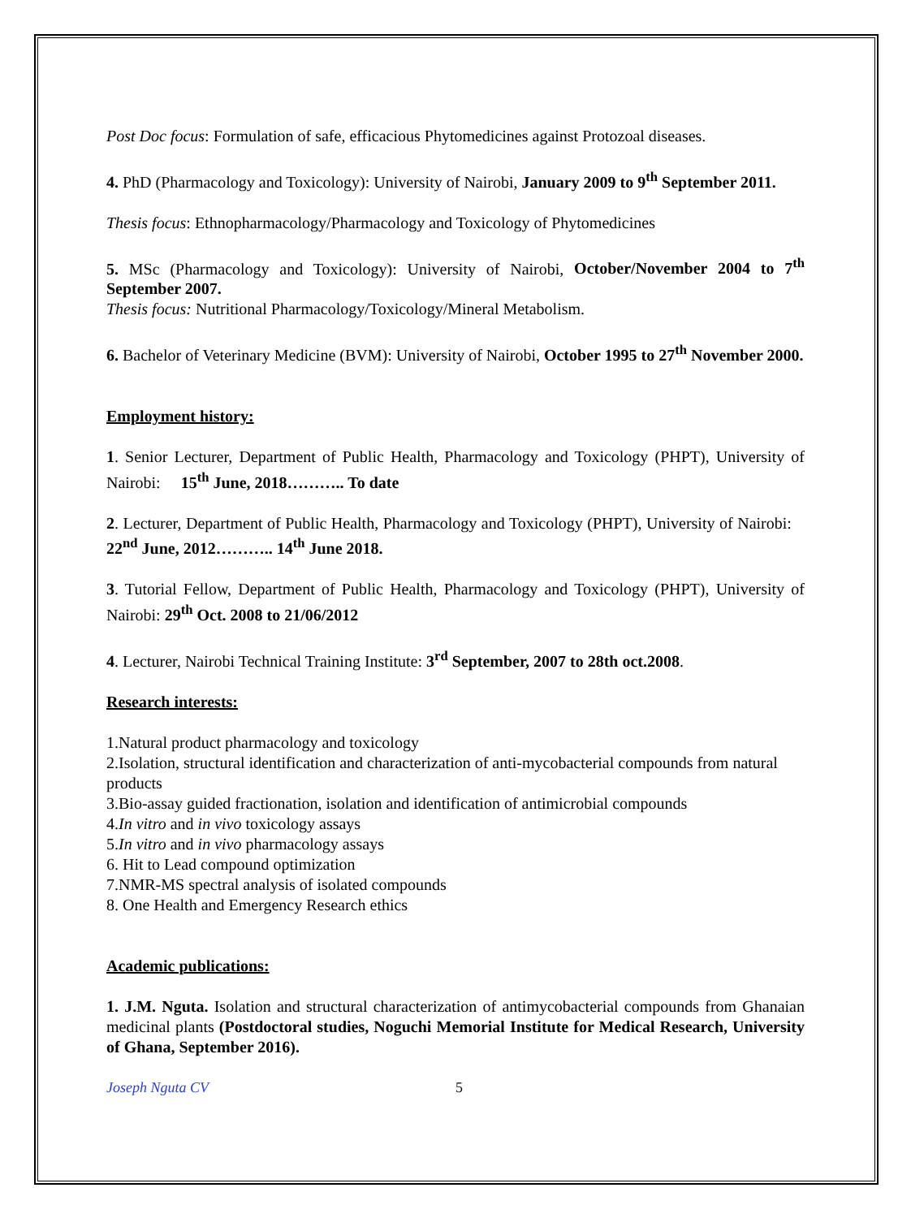Post Doc focus: Formulation of safe, efficacious Phytomedicines against Protozoal diseases.
4. PhD (Pharmacology and Toxicology): University of Nairobi, January 2009 to 9<sup>th</sup> September 2011.
Thesis focus: Ethnopharmacology/Pharmacology and Toxicology of Phytomedicines
5. MSc (Pharmacology and Toxicology): University of Nairobi, October/November 2004 to 7<sup>th</sup> September 2007.
Thesis focus: Nutritional Pharmacology/Toxicology/Mineral Metabolism.
6. Bachelor of Veterinary Medicine (BVM): University of Nairobi, October 1995 to 27<sup>th</sup> November 2000.
Employment history:
1. Senior Lecturer, Department of Public Health, Pharmacology and Toxicology (PHPT), University of Nairobi: 15<sup>th</sup> June, 2018……….. To date
2. Lecturer, Department of Public Health, Pharmacology and Toxicology (PHPT), University of Nairobi: 22<sup>nd</sup> June, 2012……….. 14<sup>th</sup> June 2018.
3. Tutorial Fellow, Department of Public Health, Pharmacology and Toxicology (PHPT), University of Nairobi: 29<sup>th</sup> Oct. 2008 to 21/06/2012
4. Lecturer, Nairobi Technical Training Institute: 3<sup>rd</sup> September, 2007 to 28th oct.2008.
Research interests:
1.Natural product pharmacology and toxicology
2.Isolation, structural identification and characterization of anti-mycobacterial compounds from natural products
3.Bio-assay guided fractionation, isolation and identification of antimicrobial compounds
4.In vitro and in vivo toxicology assays
5.In vitro and in vivo pharmacology assays
6. Hit to Lead compound optimization
7.NMR-MS spectral analysis of isolated compounds
8. One Health and Emergency Research ethics
Academic publications:
1. J.M. Nguta. Isolation and structural characterization of antimycobacterial compounds from Ghanaian medicinal plants (Postdoctoral studies, Noguchi Memorial Institute for Medical Research, University of Ghana, September 2016).
Joseph Nguta CV 5